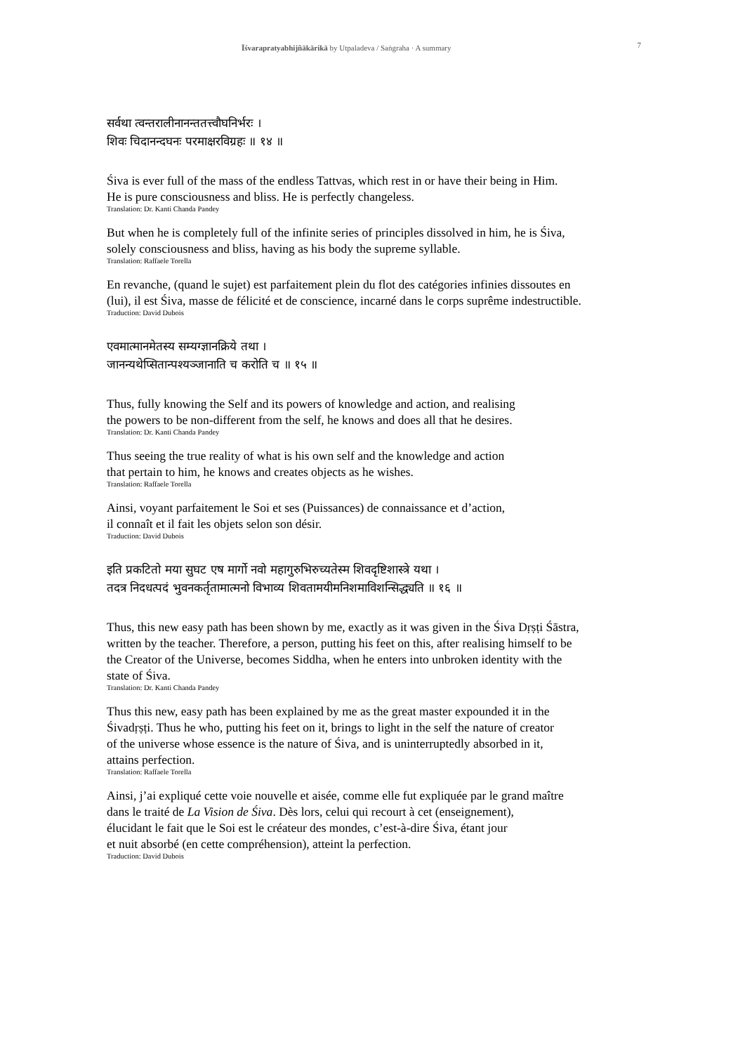Īśvarapratyabhijñākārikā by Utpaladeva / Saṅgraha · A summary 7
सर्वथा त्वन्तरालीनानन्ततत्त्वौघनिर्भरः ।
शिवः चिदानन्दघनः परमाक्षरविग्रहः ॥ १४ ॥
Śiva is ever full of the mass of the endless Tattvas, which rest in or have their being in Him.
He is pure consciousness and bliss. He is perfectly changeless.
Translation: Dr. Kanti Chanda Pandey
But when he is completely full of the infinite series of principles dissolved in him, he is Śiva,
solely consciousness and bliss, having as his body the supreme syllable.
Translation: Raffaele Torella
En revanche, (quand le sujet) est parfaitement plein du flot des catégories infinies dissoutes en
(lui), il est Śiva, masse de félicité et de conscience, incarné dans le corps suprême indestructible.
Traduction: David Dubois
एवमात्मानमेतस्य सम्यग्ज्ञानक्रिये तथा ।
जानन्यथेप्सितान्पश्यञ्जानाति च करोति च ॥ १५ ॥
Thus, fully knowing the Self and its powers of knowledge and action, and realising
the powers to be non-different from the self, he knows and does all that he desires.
Translation: Dr. Kanti Chanda Pandey
Thus seeing the true reality of what is his own self and the knowledge and action
that pertain to him, he knows and creates objects as he wishes.
Translation: Raffaele Torella
Ainsi, voyant parfaitement le Soi et ses (Puissances) de connaissance et d’action,
il connaît et il fait les objets selon son désir.
Traduction: David Dubois
इति प्रकटितो मया सुघट एष मार्गो नवो महागुरुभिरुच्यतेस्म शिवदृष्टिशास्त्रे यथा ।
तदत्र निदधत्पदं भुवनकर्तृतामात्मनो विभाव्य शिवतामयीमनिशमाविशन्सिद्ध्यति ॥ १६ ॥
Thus, this new easy path has been shown by me, exactly as it was given in the Śiva Dṛṣṭi Śāstra,
written by the teacher. Therefore, a person, putting his feet on this, after realising himself to be
the Creator of the Universe, becomes Siddha, when he enters into unbroken identity with the
state of Śiva.
Translation: Dr. Kanti Chanda Pandey
Thus this new, easy path has been explained by me as the great master expounded it in the
Śivadṛṣṭi. Thus he who, putting his feet on it, brings to light in the self the nature of creator
of the universe whose essence is the nature of Śiva, and is uninterruptedly absorbed in it,
attains perfection.
Translation: Raffaele Torella
Ainsi, j’ai expliqué cette voie nouvelle et aisée, comme elle fut expliquée par le grand maître
dans le traité de La Vision de Śiva. Dès lors, celui qui recourt à cet (enseignement),
élucidant le fait que le Soi est le créateur des mondes, c’est-à-dire Śiva, étant jour
et nuit absorbé (en cette compréhension), atteint la perfection.
Traduction: David Dubois